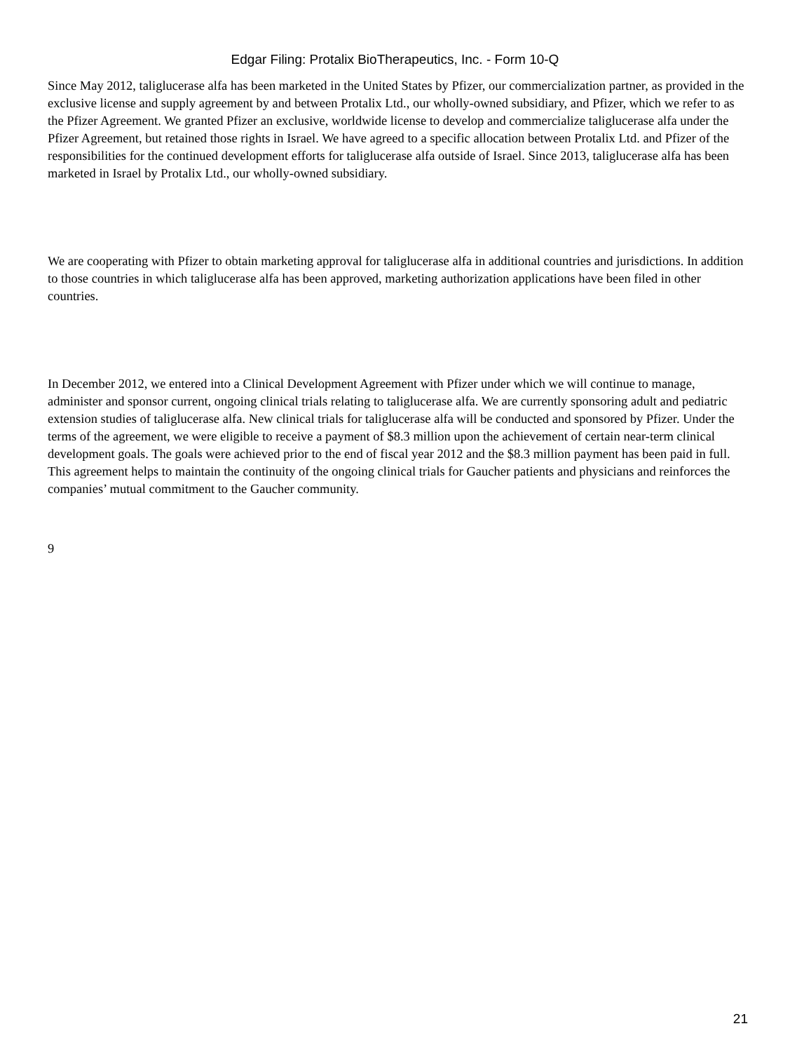Edgar Filing: Protalix BioTherapeutics, Inc. - Form 10-Q
Since May 2012, taliglucerase alfa has been marketed in the United States by Pfizer, our commercialization partner, as provided in the exclusive license and supply agreement by and between Protalix Ltd., our wholly-owned subsidiary, and Pfizer, which we refer to as the Pfizer Agreement. We granted Pfizer an exclusive, worldwide license to develop and commercialize taliglucerase alfa under the Pfizer Agreement, but retained those rights in Israel. We have agreed to a specific allocation between Protalix Ltd. and Pfizer of the responsibilities for the continued development efforts for taliglucerase alfa outside of Israel. Since 2013, taliglucerase alfa has been marketed in Israel by Protalix Ltd., our wholly-owned subsidiary.
We are cooperating with Pfizer to obtain marketing approval for taliglucerase alfa in additional countries and jurisdictions. In addition to those countries in which taliglucerase alfa has been approved, marketing authorization applications have been filed in other countries.
In December 2012, we entered into a Clinical Development Agreement with Pfizer under which we will continue to manage, administer and sponsor current, ongoing clinical trials relating to taliglucerase alfa. We are currently sponsoring adult and pediatric extension studies of taliglucerase alfa. New clinical trials for taliglucerase alfa will be conducted and sponsored by Pfizer. Under the terms of the agreement, we were eligible to receive a payment of $8.3 million upon the achievement of certain near-term clinical development goals. The goals were achieved prior to the end of fiscal year 2012 and the $8.3 million payment has been paid in full. This agreement helps to maintain the continuity of the ongoing clinical trials for Gaucher patients and physicians and reinforces the companies’ mutual commitment to the Gaucher community.
9
21